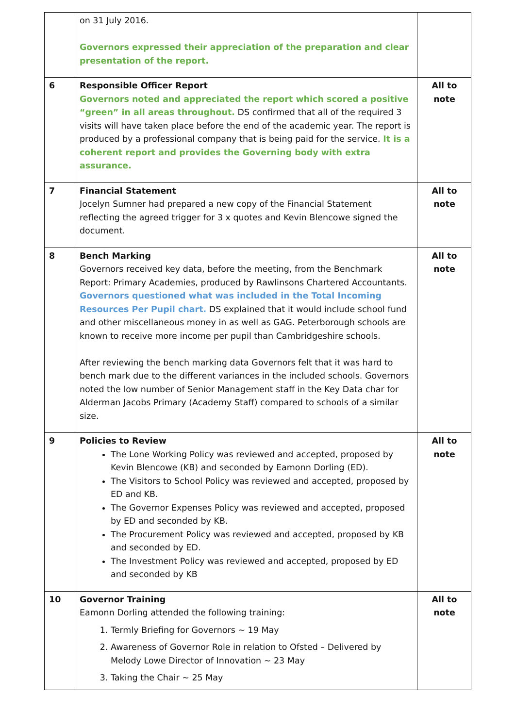| | on 31 July 2016. Governors expressed their appreciation of the preparation and clear presentation of the report. | |
| 6 | Responsible Officer Report Governors noted and appreciated the report which scored a positive “green” in all areas throughout. DS confirmed that all of the required 3 visits will have taken place before the end of the academic year. The report is produced by a professional company that is being paid for the service. It is a coherent report and provides the Governing body with extra assurance. | All to note |
| 7 | Financial Statement Jocelyn Sumner had prepared a new copy of the Financial Statement reflecting the agreed trigger for 3 x quotes and Kevin Blencowe signed the document. | All to note |
| 8 | Bench Marking Governors received key data, before the meeting, from the Benchmark Report: Primary Academies, produced by Rawlinsons Chartered Accountants. Governors questioned what was included in the Total Incoming Resources Per Pupil chart. DS explained that it would include school fund and other miscellaneous money in as well as GAG. Peterborough schools are known to receive more income per pupil than Cambridgeshire schools. After reviewing the bench marking data Governors felt that it was hard to bench mark due to the different variances in the included schools. Governors noted the low number of Senior Management staff in the Key Data char for Alderman Jacobs Primary (Academy Staff) compared to schools of a similar size. | All to note |
| 9 | Policies to Review The Lone Working Policy was reviewed and accepted, proposed by Kevin Blencowe (KB) and seconded by Eamonn Dorling (ED). The Visitors to School Policy was reviewed and accepted, proposed by ED and KB. The Governor Expenses Policy was reviewed and accepted, proposed by ED and seconded by KB. The Procurement Policy was reviewed and accepted, proposed by KB and seconded by ED. The Investment Policy was reviewed and accepted, proposed by ED and seconded by KB | All to note |
| 10 | Governor Training Eamonn Dorling attended the following training: 1. Termly Briefing for Governors ~ 19 May 2. Awareness of Governor Role in relation to Ofsted – Delivered by Melody Lowe Director of Innovation ~ 23 May 3. Taking the Chair ~ 25 May | All to note |